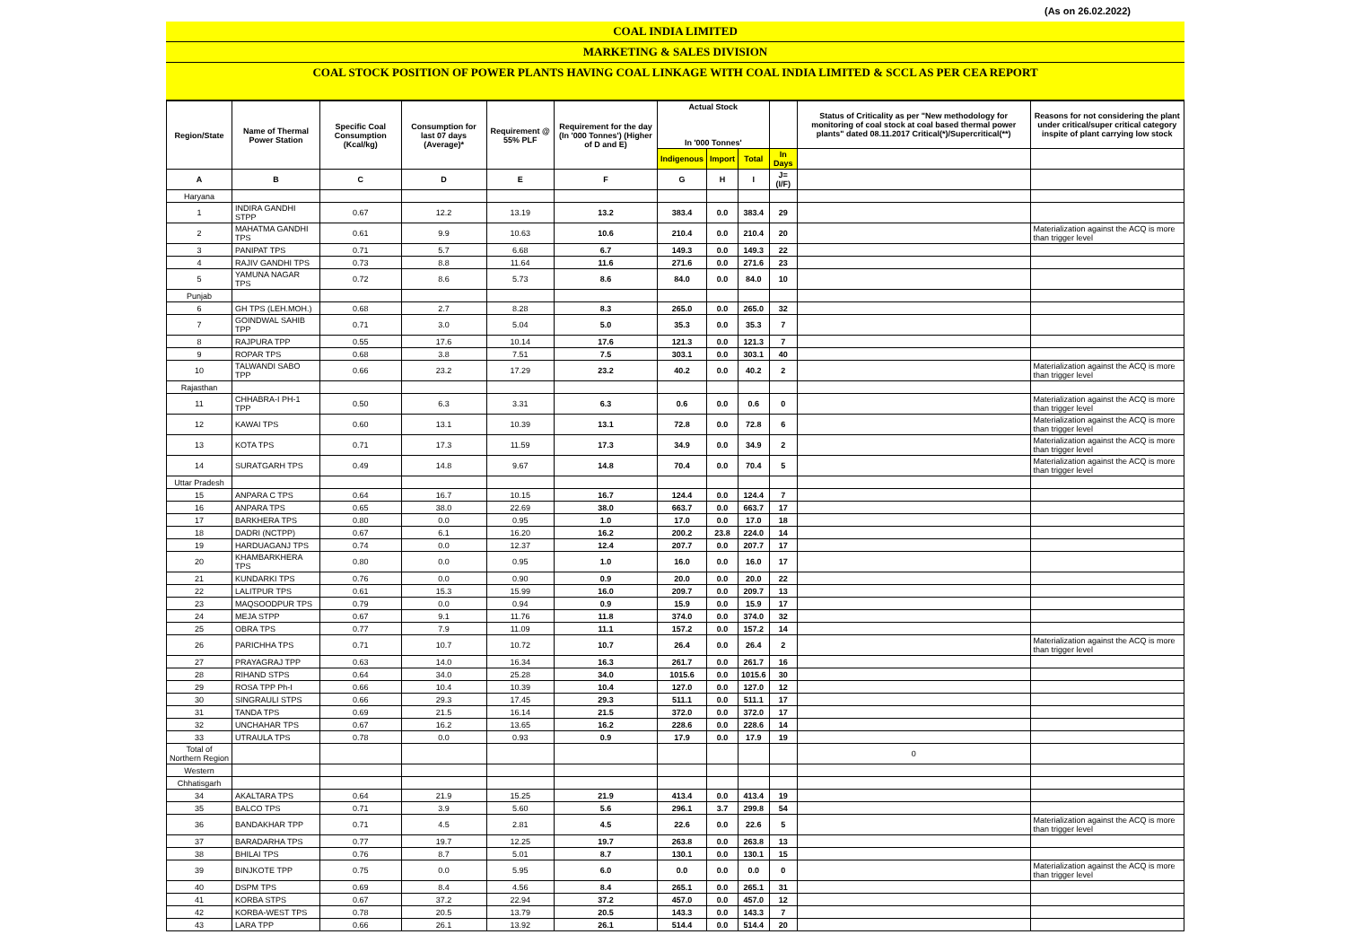(As on 26.02.2022)
COAL INDIA LIMITED
MARKETING & SALES DIVISION
COAL STOCK POSITION OF POWER PLANTS HAVING COAL LINKAGE WITH COAL INDIA LIMITED & SCCL AS PER CEA REPORT
| Region/State | Name of Thermal Power Station | Specific Coal Consumption (Kcal/kg) | Consumption for last 07 days (Average)* | Requirement @ 55% PLF | Requirement for the day (In '000 Tonnes') (Higher of D and E) | Actual Stock In '000 Tonnes' | | | | Status of Criticality as per "New methodology for monitoring of coal stock at coal based thermal power plants" dated 08.11.2017 Critical(*)/Supercritical(**) | Reasons for not considering the plant under critical/super critical category inspite of plant carrying low stock |
| --- | --- | --- | --- | --- | --- | --- | --- | --- | --- | --- | --- |
| | | | | | | Indigenous | Import | Total | In Days | | |
| A | B | C | D | E | F | G | H | I | J=(I/F) | | |
| Haryana | | | | | | | | | | | |
| 1 | INDIRA GANDHI STPP | 0.67 | 12.2 | 13.19 | 13.2 | 383.4 | 0.0 | 383.4 | 29 | | |
| 2 | MAHATMA GANDHI TPS | 0.61 | 9.9 | 10.63 | 10.6 | 210.4 | 0.0 | 210.4 | 20 | | Materialization against the ACQ is more than trigger level |
| 3 | PANIPAT TPS | 0.71 | 5.7 | 6.68 | 6.7 | 149.3 | 0.0 | 149.3 | 22 | | |
| 4 | RAJIV GANDHI TPS | 0.73 | 8.8 | 11.64 | 11.6 | 271.6 | 0.0 | 271.6 | 23 | | |
| 5 | YAMUNA NAGAR TPS | 0.72 | 8.6 | 5.73 | 8.6 | 84.0 | 0.0 | 84.0 | 10 | | |
| Punjab | | | | | | | | | | | |
| 6 | GH TPS (LEH.MOH.) | 0.68 | 2.7 | 8.28 | 8.3 | 265.0 | 0.0 | 265.0 | 32 | | |
| 7 | GOINDWAL SAHIB TPP | 0.71 | 3.0 | 5.04 | 5.0 | 35.3 | 0.0 | 35.3 | 7 | | |
| 8 | RAJPURA TPP | 0.55 | 17.6 | 10.14 | 17.6 | 121.3 | 0.0 | 121.3 | 7 | | |
| 9 | ROPAR TPS | 0.68 | 3.8 | 7.51 | 7.5 | 303.1 | 0.0 | 303.1 | 40 | | |
| 10 | TALWANDI SABO TPP | 0.66 | 23.2 | 17.29 | 23.2 | 40.2 | 0.0 | 40.2 | 2 | | Materialization against the ACQ is more than trigger level |
| Rajasthan | | | | | | | | | | | |
| 11 | CHHABRA-I PH-1 TPP | 0.50 | 6.3 | 3.31 | 6.3 | 0.6 | 0.0 | 0.6 | 0 | | Materialization against the ACQ is more than trigger level |
| 12 | KAWAI TPS | 0.60 | 13.1 | 10.39 | 13.1 | 72.8 | 0.0 | 72.8 | 6 | | Materialization against the ACQ is more than trigger level |
| 13 | KOTA TPS | 0.71 | 17.3 | 11.59 | 17.3 | 34.9 | 0.0 | 34.9 | 2 | | Materialization against the ACQ is more than trigger level |
| 14 | SURATGARH TPS | 0.49 | 14.8 | 9.67 | 14.8 | 70.4 | 0.0 | 70.4 | 5 | | Materialization against the ACQ is more than trigger level |
| Uttar Pradesh | | | | | | | | | | | |
| 15 | ANPARA C TPS | 0.64 | 16.7 | 10.15 | 16.7 | 124.4 | 0.0 | 124.4 | 7 | | |
| 16 | ANPARA TPS | 0.65 | 38.0 | 22.69 | 38.0 | 663.7 | 0.0 | 663.7 | 17 | | |
| 17 | BARKHERA TPS | 0.80 | 0.0 | 0.95 | 1.0 | 17.0 | 0.0 | 17.0 | 18 | | |
| 18 | DADRI (NCTPP) | 0.67 | 6.1 | 16.20 | 16.2 | 200.2 | 23.8 | 224.0 | 14 | | |
| 19 | HARDUAGANJ TPS | 0.74 | 0.0 | 12.37 | 12.4 | 207.7 | 0.0 | 207.7 | 17 | | |
| 20 | KHAMBARKHERA TPS | 0.80 | 0.0 | 0.95 | 1.0 | 16.0 | 0.0 | 16.0 | 17 | | |
| 21 | KUNDARKI TPS | 0.76 | 0.0 | 0.90 | 0.9 | 20.0 | 0.0 | 20.0 | 22 | | |
| 22 | LALITPUR TPS | 0.61 | 15.3 | 15.99 | 16.0 | 209.7 | 0.0 | 209.7 | 13 | | |
| 23 | MAQSOODPUR TPS | 0.79 | 0.0 | 0.94 | 0.9 | 15.9 | 0.0 | 15.9 | 17 | | |
| 24 | MEJA STPP | 0.67 | 9.1 | 11.76 | 11.8 | 374.0 | 0.0 | 374.0 | 32 | | |
| 25 | OBRA TPS | 0.77 | 7.9 | 11.09 | 11.1 | 157.2 | 0.0 | 157.2 | 14 | | |
| 26 | PARICHHA TPS | 0.71 | 10.7 | 10.72 | 10.7 | 26.4 | 0.0 | 26.4 | 2 | | Materialization against the ACQ is more than trigger level |
| 27 | PRAYAGRAJ TPP | 0.63 | 14.0 | 16.34 | 16.3 | 261.7 | 0.0 | 261.7 | 16 | | |
| 28 | RIHAND STPS | 0.64 | 34.0 | 25.28 | 34.0 | 1015.6 | 0.0 | 1015.6 | 30 | | |
| 29 | ROSA TPP Ph-I | 0.66 | 10.4 | 10.39 | 10.4 | 127.0 | 0.0 | 127.0 | 12 | | |
| 30 | SINGRAULI STPS | 0.66 | 29.3 | 17.45 | 29.3 | 511.1 | 0.0 | 511.1 | 17 | | |
| 31 | TANDA TPS | 0.69 | 21.5 | 16.14 | 21.5 | 372.0 | 0.0 | 372.0 | 17 | | |
| 32 | UNCHAHAR TPS | 0.67 | 16.2 | 13.65 | 16.2 | 228.6 | 0.0 | 228.6 | 14 | | |
| 33 | UTRAULA TPS | 0.78 | 0.0 | 0.93 | 0.9 | 17.9 | 0.0 | 17.9 | 19 | | |
| Total of Northern Region | | | | | | | | | | 0 | |
| Western | | | | | | | | | | | |
| Chhatisgarh | | | | | | | | | | | |
| 34 | AKALTARA TPS | 0.64 | 21.9 | 15.25 | 21.9 | 413.4 | 0.0 | 413.4 | 19 | | |
| 35 | BALCO TPS | 0.71 | 3.9 | 5.60 | 5.6 | 296.1 | 3.7 | 299.8 | 54 | | |
| 36 | BANDAKHAR TPP | 0.71 | 4.5 | 2.81 | 4.5 | 22.6 | 0.0 | 22.6 | 5 | | Materialization against the ACQ is more than trigger level |
| 37 | BARADARHA TPS | 0.77 | 19.7 | 12.25 | 19.7 | 263.8 | 0.0 | 263.8 | 13 | | |
| 38 | BHILAI TPS | 0.76 | 8.7 | 5.01 | 8.7 | 130.1 | 0.0 | 130.1 | 15 | | |
| 39 | BINJKOTE TPP | 0.75 | 0.0 | 5.95 | 6.0 | 0.0 | 0.0 | 0.0 | 0 | | Materialization against the ACQ is more than trigger level |
| 40 | DSPM TPS | 0.69 | 8.4 | 4.56 | 8.4 | 265.1 | 0.0 | 265.1 | 31 | | |
| 41 | KORBA STPS | 0.67 | 37.2 | 22.94 | 37.2 | 457.0 | 0.0 | 457.0 | 12 | | |
| 42 | KORBA-WEST TPS | 0.78 | 20.5 | 13.79 | 20.5 | 143.3 | 0.0 | 143.3 | 7 | | |
| 43 | LARA TPP | 0.66 | 26.1 | 13.92 | 26.1 | 514.4 | 0.0 | 514.4 | 20 | | |